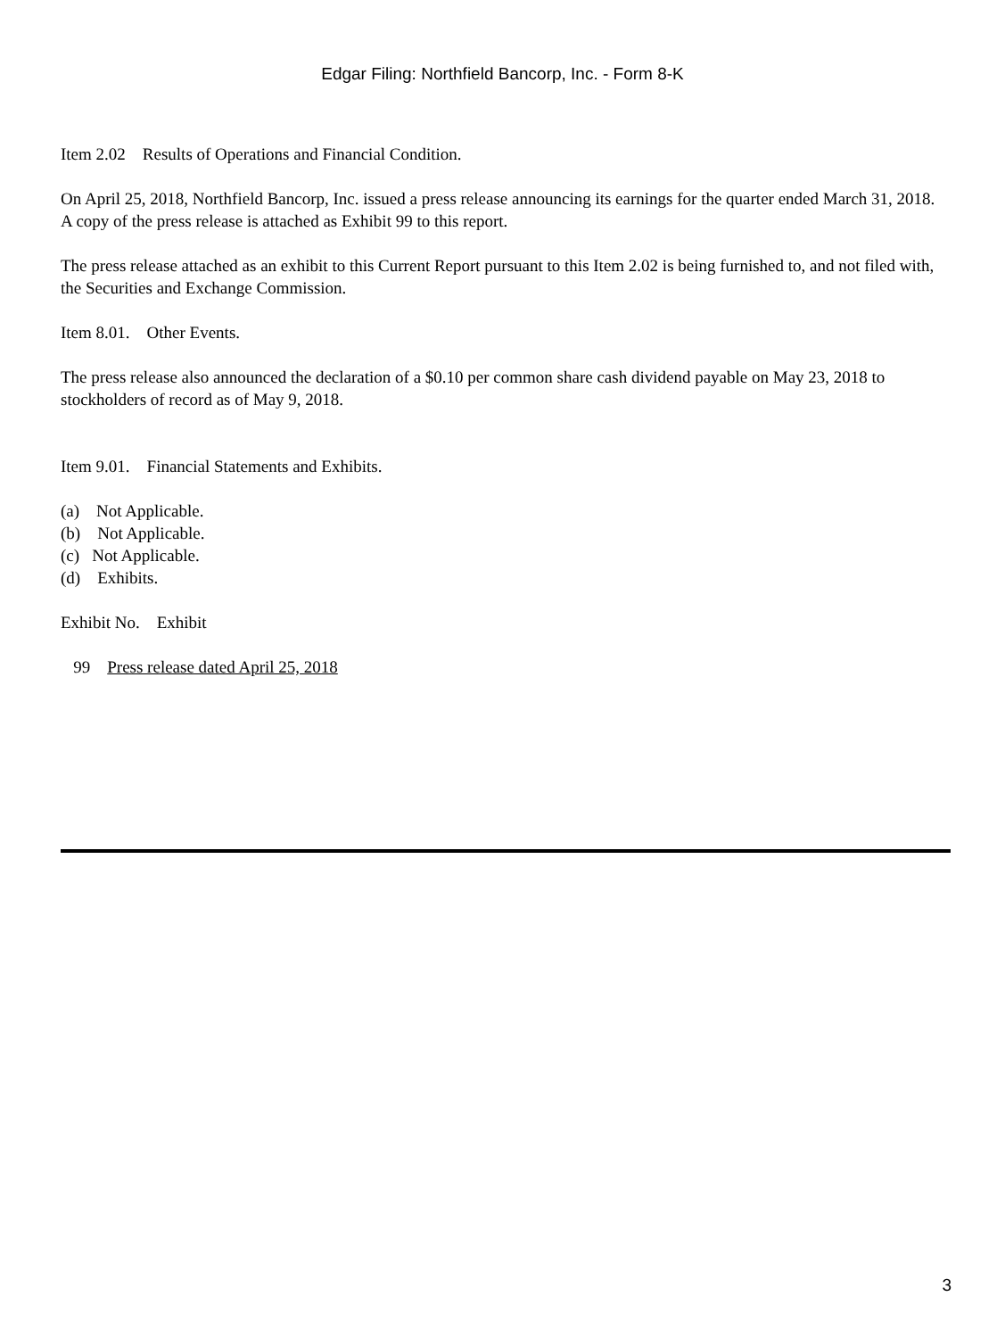Edgar Filing: Northfield Bancorp, Inc. - Form 8-K
Item 2.02 Results of Operations and Financial Condition.
On April 25, 2018, Northfield Bancorp, Inc. issued a press release announcing its earnings for the quarter ended March 31, 2018. A copy of the press release is attached as Exhibit 99 to this report.
The press release attached as an exhibit to this Current Report pursuant to this Item 2.02 is being furnished to, and not filed with, the Securities and Exchange Commission.
Item 8.01. Other Events.
The press release also announced the declaration of a $0.10 per common share cash dividend payable on May 23, 2018 to stockholders of record as of May 9, 2018.
Item 9.01. Financial Statements and Exhibits.
(a) Not Applicable.
(b) Not Applicable.
(c) Not Applicable.
(d) Exhibits.
Exhibit No. Exhibit
99 Press release dated April 25, 2018
3